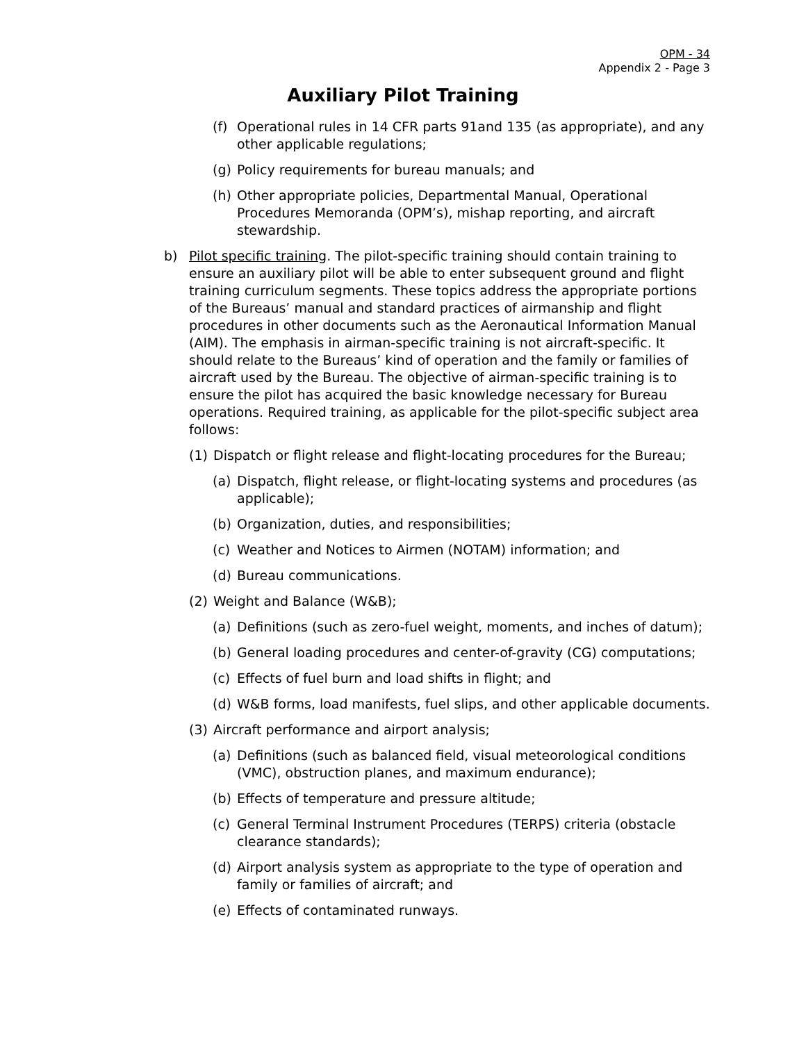OPM - 34
Appendix 2 - Page 3
Auxiliary Pilot Training
(f) Operational rules in 14 CFR parts 91and 135 (as appropriate), and any other applicable regulations;
(g) Policy requirements for bureau manuals; and
(h) Other appropriate policies, Departmental Manual, Operational Procedures Memoranda (OPM’s), mishap reporting, and aircraft stewardship.
b) Pilot specific training. The pilot-specific training should contain training to ensure an auxiliary pilot will be able to enter subsequent ground and flight training curriculum segments. These topics address the appropriate portions of the Bureaus’ manual and standard practices of airmanship and flight procedures in other documents such as the Aeronautical Information Manual (AIM). The emphasis in airman-specific training is not aircraft-specific. It should relate to the Bureaus’ kind of operation and the family or families of aircraft used by the Bureau. The objective of airman-specific training is to ensure the pilot has acquired the basic knowledge necessary for Bureau operations. Required training, as applicable for the pilot-specific subject area follows:
(1) Dispatch or flight release and flight-locating procedures for the Bureau;
(a) Dispatch, flight release, or flight-locating systems and procedures (as applicable);
(b) Organization, duties, and responsibilities;
(c) Weather and Notices to Airmen (NOTAM) information; and
(d) Bureau communications.
(2) Weight and Balance (W&B);
(a) Definitions (such as zero-fuel weight, moments, and inches of datum);
(b) General loading procedures and center-of-gravity (CG) computations;
(c) Effects of fuel burn and load shifts in flight; and
(d) W&B forms, load manifests, fuel slips, and other applicable documents.
(3) Aircraft performance and airport analysis;
(a) Definitions (such as balanced field, visual meteorological conditions (VMC), obstruction planes, and maximum endurance);
(b) Effects of temperature and pressure altitude;
(c) General Terminal Instrument Procedures (TERPS) criteria (obstacle clearance standards);
(d) Airport analysis system as appropriate to the type of operation and family or families of aircraft; and
(e) Effects of contaminated runways.